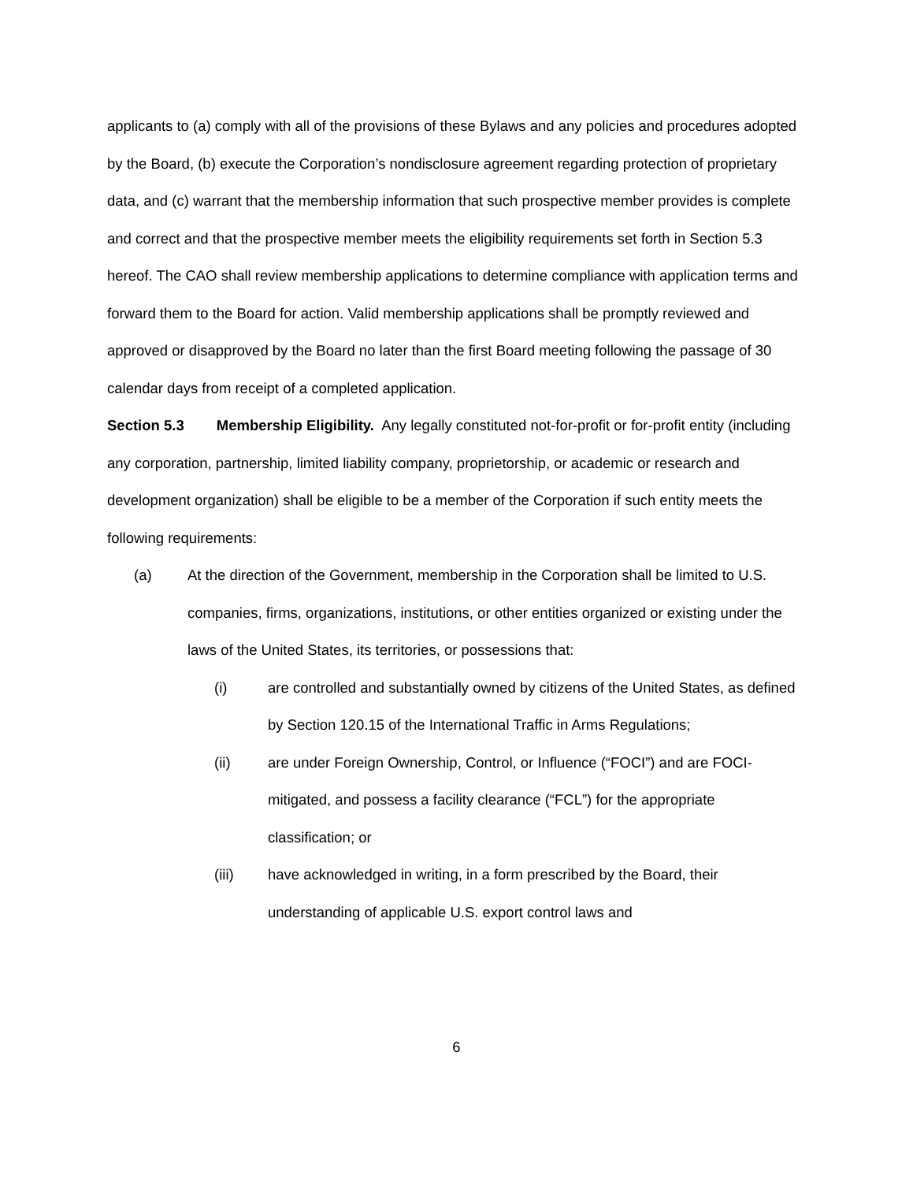applicants to (a) comply with all of the provisions of these Bylaws and any policies and procedures adopted by the Board, (b) execute the Corporation’s nondisclosure agreement regarding protection of proprietary data, and (c) warrant that the membership information that such prospective member provides is complete and correct and that the prospective member meets the eligibility requirements set forth in Section 5.3 hereof. The CAO shall review membership applications to determine compliance with application terms and forward them to the Board for action. Valid membership applications shall be promptly reviewed and approved or disapproved by the Board no later than the first Board meeting following the passage of 30 calendar days from receipt of a completed application.
Section 5.3 Membership Eligibility. Any legally constituted not-for-profit or for-profit entity (including any corporation, partnership, limited liability company, proprietorship, or academic or research and development organization) shall be eligible to be a member of the Corporation if such entity meets the following requirements:
(a) At the direction of the Government, membership in the Corporation shall be limited to U.S. companies, firms, organizations, institutions, or other entities organized or existing under the laws of the United States, its territories, or possessions that:
(i) are controlled and substantially owned by citizens of the United States, as defined by Section 120.15 of the International Traffic in Arms Regulations;
(ii) are under Foreign Ownership, Control, or Influence (“FOCI”) and are FOCI-mitigated, and possess a facility clearance (“FCL”) for the appropriate classification; or
(iii) have acknowledged in writing, in a form prescribed by the Board, their understanding of applicable U.S. export control laws and
6